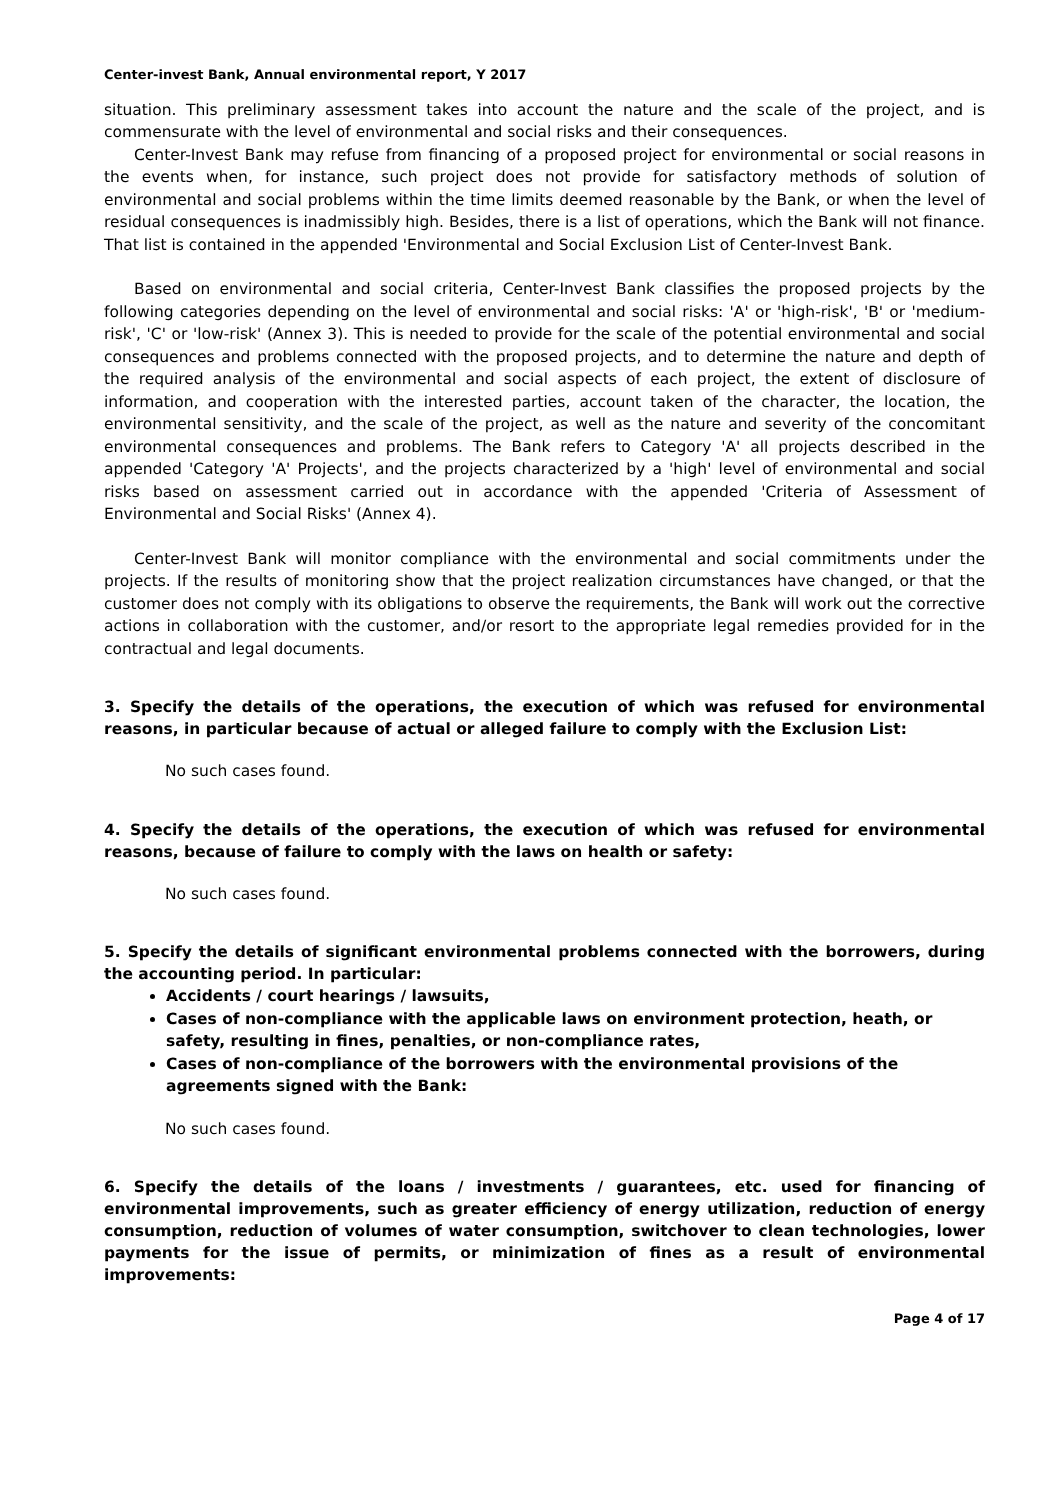Center-invest Bank, Annual environmental report, Y 2017
situation. This preliminary assessment takes into account the nature and the scale of the project, and is commensurate with the level of environmental and social risks and their consequences.
Center-Invest Bank may refuse from financing of a proposed project for environmental or social reasons in the events when, for instance, such project does not provide for satisfactory methods of solution of environmental and social problems within the time limits deemed reasonable by the Bank, or when the level of residual consequences is inadmissibly high. Besides, there is a list of operations, which the Bank will not finance. That list is contained in the appended 'Environmental and Social Exclusion List of Center-Invest Bank.
Based on environmental and social criteria, Center-Invest Bank classifies the proposed projects by the following categories depending on the level of environmental and social risks: 'A' or 'high-risk', 'B' or 'medium-risk', 'C' or 'low-risk' (Annex 3). This is needed to provide for the scale of the potential environmental and social consequences and problems connected with the proposed projects, and to determine the nature and depth of the required analysis of the environmental and social aspects of each project, the extent of disclosure of information, and cooperation with the interested parties, account taken of the character, the location, the environmental sensitivity, and the scale of the project, as well as the nature and severity of the concomitant environmental consequences and problems. The Bank refers to Category 'A' all projects described in the appended 'Category 'A' Projects', and the projects characterized by a 'high' level of environmental and social risks based on assessment carried out in accordance with the appended 'Criteria of Assessment of Environmental and Social Risks' (Annex 4).
Center-Invest Bank will monitor compliance with the environmental and social commitments under the projects. If the results of monitoring show that the project realization circumstances have changed, or that the customer does not comply with its obligations to observe the requirements, the Bank will work out the corrective actions in collaboration with the customer, and/or resort to the appropriate legal remedies provided for in the contractual and legal documents.
3. Specify the details of the operations, the execution of which was refused for environmental reasons, in particular because of actual or alleged failure to comply with the Exclusion List:
No such cases found.
4. Specify the details of the operations, the execution of which was refused for environmental reasons, because of failure to comply with the laws on health or safety:
No such cases found.
5. Specify the details of significant environmental problems connected with the borrowers, during the accounting period. In particular:
Accidents / court hearings / lawsuits,
Cases of non-compliance with the applicable laws on environment protection, heath, or safety, resulting in fines, penalties, or non-compliance rates,
Cases of non-compliance of the borrowers with the environmental provisions of the agreements signed with the Bank:
No such cases found.
6. Specify the details of the loans / investments / guarantees, etc. used for financing of environmental improvements, such as greater efficiency of energy utilization, reduction of energy consumption, reduction of volumes of water consumption, switchover to clean technologies, lower payments for the issue of permits, or minimization of fines as a result of environmental improvements:
Page 4 of 17